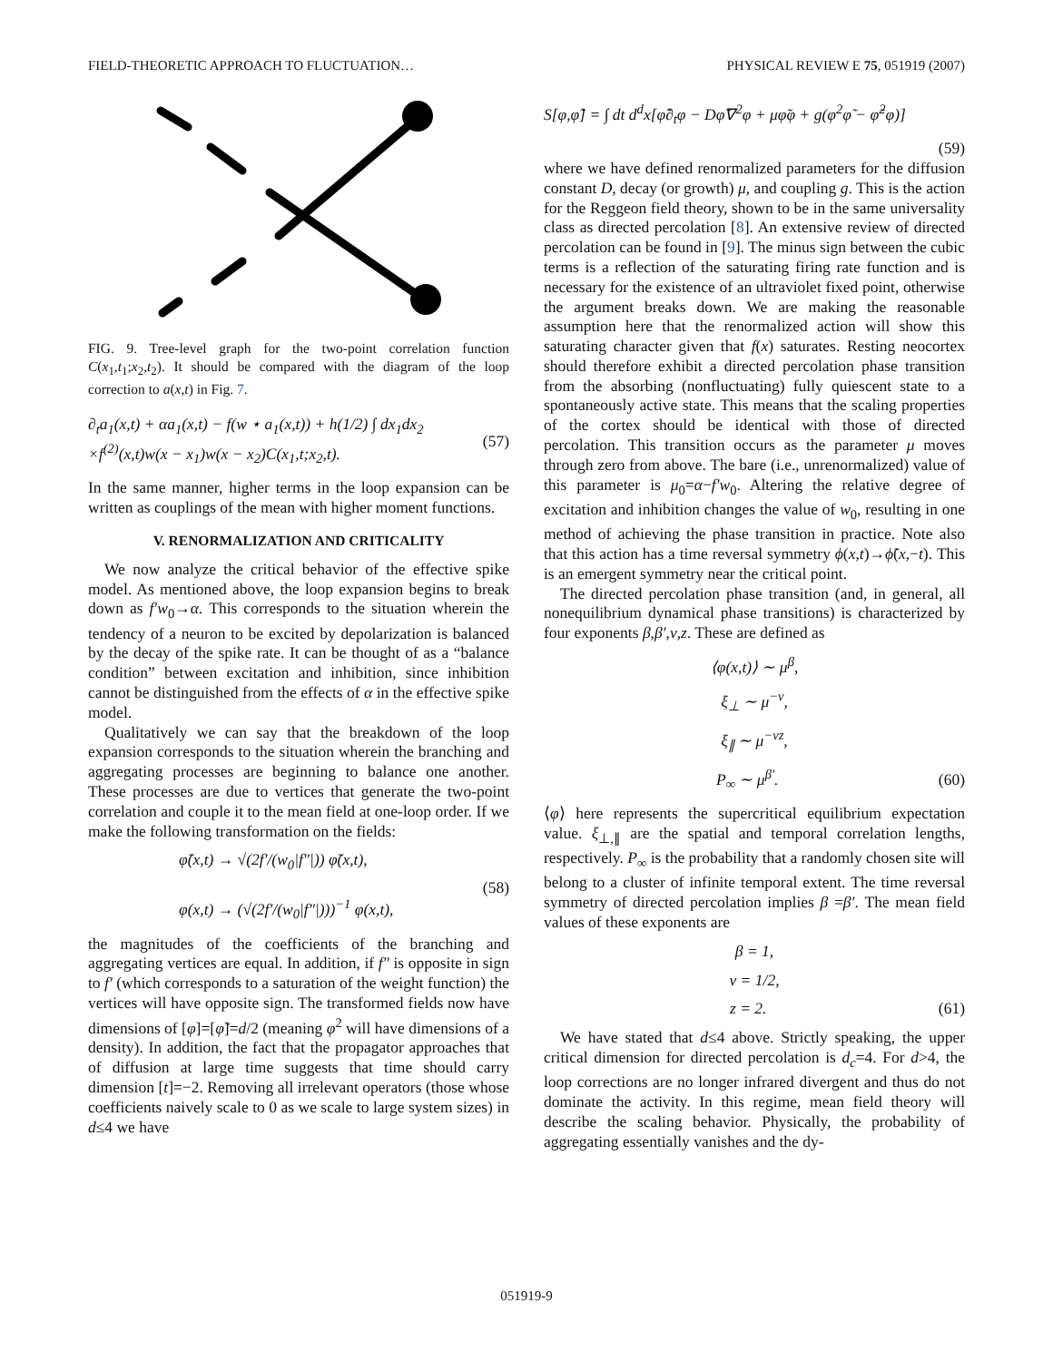FIELD-THEORETIC APPROACH TO FLUCTUATION… PHYSICAL REVIEW E 75, 051919 (2007)
FIG. 9. Tree-level graph for the two-point correlation function C(x<sub>1</sub>,t<sub>1</sub>;x<sub>2</sub>,t<sub>2</sub>). It should be compared with the diagram of the loop correction to a(x,t) in Fig. 7.
∂<sub>t</sub>a<sub>1</sub>(x,t) + αa<sub>1</sub>(x,t) − f(w ⋆ a<sub>1</sub>(x,t)) + h(1/2) ∫ dx<sub>1</sub>dx<sub>2</sub>
×f<sup>(2)</sup>(x,t)w(x − x<sub>1</sub>)w(x − x<sub>2</sub>)C(x<sub>1</sub>,t;x<sub>2</sub>,t). (57)
In the same manner, higher terms in the loop expansion can be written as couplings of the mean with higher moment functions.
V. RENORMALIZATION AND CRITICALITY
We now analyze the critical behavior of the effective spike model. As mentioned above, the loop expansion begins to break down as f′w<sub>0</sub>→α. This corresponds to the situation wherein the tendency of a neuron to be excited by depolarization is balanced by the decay of the spike rate. It can be thought of as a “balance condition” between excitation and inhibition, since inhibition cannot be distinguished from the effects of α in the effective spike model.
Qualitatively we can say that the breakdown of the loop expansion corresponds to the situation wherein the branching and aggregating processes are beginning to balance one another. These processes are due to vertices that generate the two-point correlation and couple it to the mean field at one-loop order. If we make the following transformation on the fields:
φ̃(x,t) → √(2f′/(w<sub>0</sub>|f″|)) φ̃(x,t),
φ(x,t) → (√(2f′/(w<sub>0</sub>|f″|)))<sup>−1</sup> φ(x,t), (58)
the magnitudes of the coefficients of the branching and aggregating vertices are equal. In addition, if f″ is opposite in sign to f′ (which corresponds to a saturation of the weight function) the vertices will have opposite sign. The transformed fields now have dimensions of [φ]=[φ̃]=d/2 (meaning φ<sup>2</sup> will have dimensions of a density). In addition, the fact that the propagator approaches that of diffusion at large time suggests that time should carry dimension [t]=−2. Removing all irrelevant operators (those whose coefficients naively scale to 0 as we scale to large system sizes) in d≤4 we have
S[φ,φ̃] = ∫ dt d<sup>d</sup>x[φ̃∂<sub>t</sub>φ − Dφ̃∇<sup>2</sup>φ + μφ̃φ + g(φ<sup>2</sup>φ̃ − φ̃<sup>2</sup>φ)]
(59)
where we have defined renormalized parameters for the diffusion constant D, decay (or growth) μ, and coupling g. This is the action for the Reggeon field theory, shown to be in the same universality class as directed percolation [8]. An extensive review of directed percolation can be found in [9]. The minus sign between the cubic terms is a reflection of the saturating firing rate function and is necessary for the existence of an ultraviolet fixed point, otherwise the argument breaks down. We are making the reasonable assumption here that the renormalized action will show this saturating character given that f(x) saturates. Resting neocortex should therefore exhibit a directed percolation phase transition from the absorbing (nonfluctuating) fully quiescent state to a spontaneously active state. This means that the scaling properties of the cortex should be identical with those of directed percolation. This transition occurs as the parameter μ moves through zero from above. The bare (i.e., unrenormalized) value of this parameter is μ<sub>0</sub>=α−f′w<sub>0</sub>. Altering the relative degree of excitation and inhibition changes the value of w<sub>0</sub>, resulting in one method of achieving the phase transition in practice. Note also that this action has a time reversal symmetry ϕ(x,t)→ϕ̃(x,−t). This is an emergent symmetry near the critical point.
The directed percolation phase transition (and, in general, all nonequilibrium dynamical phase transitions) is characterized by four exponents β,β′,ν,z. These are defined as
⟨φ(x,t)⟩ ∼ μ<sup>β</sup>,
ξ<sub>⊥</sub> ∼ μ<sup>−ν</sup>,
ξ<sub>∥</sub> ∼ μ<sup>−νz</sup>,
P<sub>∞</sub> ∼ μ<sup>β′</sup>. (60)
⟨φ⟩ here represents the supercritical equilibrium expectation value. ξ<sub>⊥,∥</sub> are the spatial and temporal correlation lengths, respectively. P<sub>∞</sub> is the probability that a randomly chosen site will belong to a cluster of infinite temporal extent. The time reversal symmetry of directed percolation implies β =β′. The mean field values of these exponents are
β = 1,
ν = 1/2,
z = 2. (61)
We have stated that d≤4 above. Strictly speaking, the upper critical dimension for directed percolation is d<sub>c</sub>=4. For d>4, the loop corrections are no longer infrared divergent and thus do not dominate the activity. In this regime, mean field theory will describe the scaling behavior. Physically, the probability of aggregating essentially vanishes and the dy-
051919-9